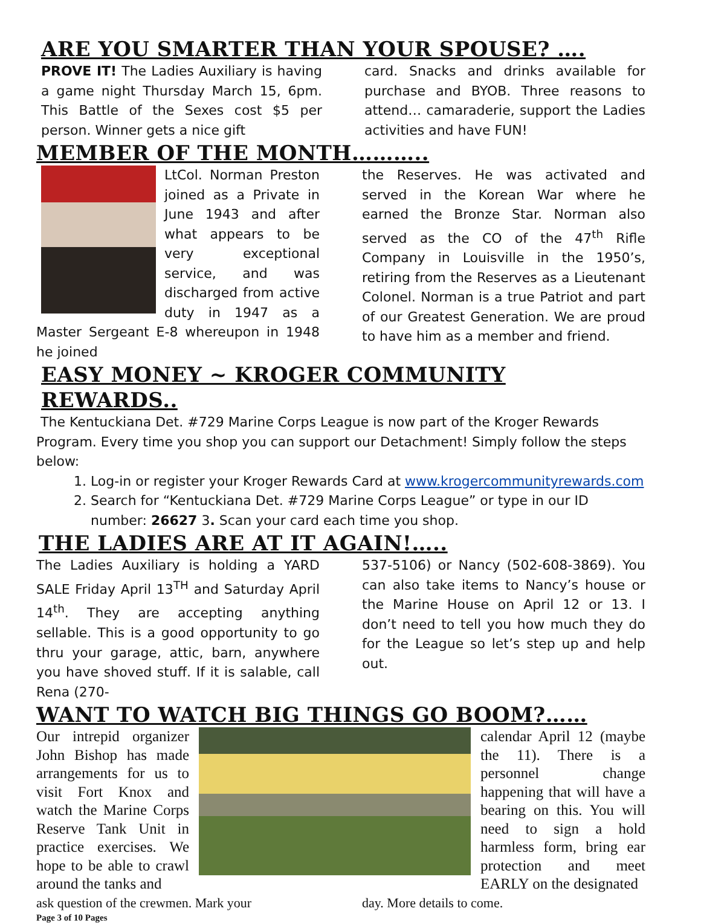ARE YOU SMARTER THAN YOUR SPOUSE? ….
PROVE IT! The Ladies Auxiliary is having a game night Thursday March 15, 6pm. This Battle of the Sexes cost $5 per person. Winner gets a nice gift
card. Snacks and drinks available for purchase and BYOB. Three reasons to attend… camaraderie, support the Ladies activities and have FUN!
MEMBER OF THE MONTH………..
LtCol. Norman Preston joined as a Private in June 1943 and after what appears to be very exceptional service, and was discharged from active duty in 1947 as a Master Sergeant E-8 whereupon in 1948 he joined
the Reserves. He was activated and served in the Korean War where he earned the Bronze Star. Norman also served as the CO of the 47<sup>th</sup> Rifle Company in Louisville in the 1950’s, retiring from the Reserves as a Lieutenant Colonel. Norman is a true Patriot and part of our Greatest Generation. We are proud to have him as a member and friend.
EASY MONEY ~ KROGER COMMUNITY REWARDS..
The Kentuckiana Det. #729 Marine Corps League is now part of the Kroger Rewards Program. Every time you shop you can support our Detachment! Simply follow the steps below:
1. Log-in or register your Kroger Rewards Card at www.krogercommunityrewards.com
2. Search for “Kentuckiana Det. #729 Marine Corps League” or type in our ID number: 26627 3. Scan your card each time you shop.
THE LADIES ARE AT IT AGAIN!…..
The Ladies Auxiliary is holding a YARD SALE Friday April 13<sup>TH</sup> and Saturday April 14<sup>th</sup>. They are accepting anything sellable. This is a good opportunity to go thru your garage, attic, barn, anywhere you have shoved stuff. If it is salable, call Rena (270-
537-5106) or Nancy (502-608-3869). You can also take items to Nancy’s house or the Marine House on April 12 or 13. I don’t need to tell you how much they do for the League so let’s step up and help out.
WANT TO WATCH BIG THINGS GO BOOM?……
Our intrepid organizer John Bishop has made arrangements for us to visit Fort Knox and watch the Marine Corps Reserve Tank Unit in practice exercises. We hope to be able to crawl around the tanks and
calendar April 12 (maybe the 11). There is a personnel change happening that will have a bearing on this. You will need to sign a hold harmless form, bring ear protection and meet EARLY on the designated
ask question of the crewmen. Mark your
day. More details to come.
Page 3 of 10 Pages